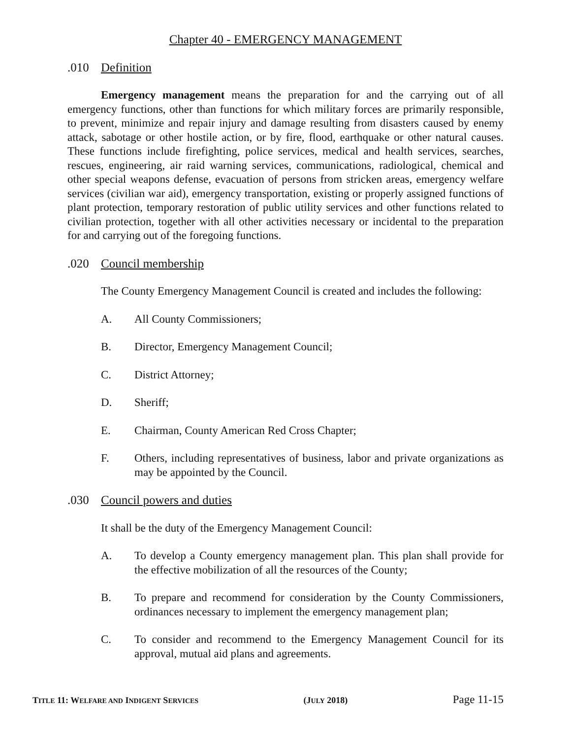Chapter 40 - EMERGENCY MANAGEMENT
.010 Definition
Emergency management means the preparation for and the carrying out of all emergency functions, other than functions for which military forces are primarily responsible, to prevent, minimize and repair injury and damage resulting from disasters caused by enemy attack, sabotage or other hostile action, or by fire, flood, earthquake or other natural causes. These functions include firefighting, police services, medical and health services, searches, rescues, engineering, air raid warning services, communications, radiological, chemical and other special weapons defense, evacuation of persons from stricken areas, emergency welfare services (civilian war aid), emergency transportation, existing or properly assigned functions of plant protection, temporary restoration of public utility services and other functions related to civilian protection, together with all other activities necessary or incidental to the preparation for and carrying out of the foregoing functions.
.020 Council membership
The County Emergency Management Council is created and includes the following:
A. All County Commissioners;
B. Director, Emergency Management Council;
C. District Attorney;
D. Sheriff;
E. Chairman, County American Red Cross Chapter;
F. Others, including representatives of business, labor and private organizations as may be appointed by the Council.
.030 Council powers and duties
It shall be the duty of the Emergency Management Council:
A. To develop a County emergency management plan. This plan shall provide for the effective mobilization of all the resources of the County;
B. To prepare and recommend for consideration by the County Commissioners, ordinances necessary to implement the emergency management plan;
C. To consider and recommend to the Emergency Management Council for its approval, mutual aid plans and agreements.
TITLE 11: WELFARE AND INDIGENT SERVICES (JULY 2018) Page 11-15